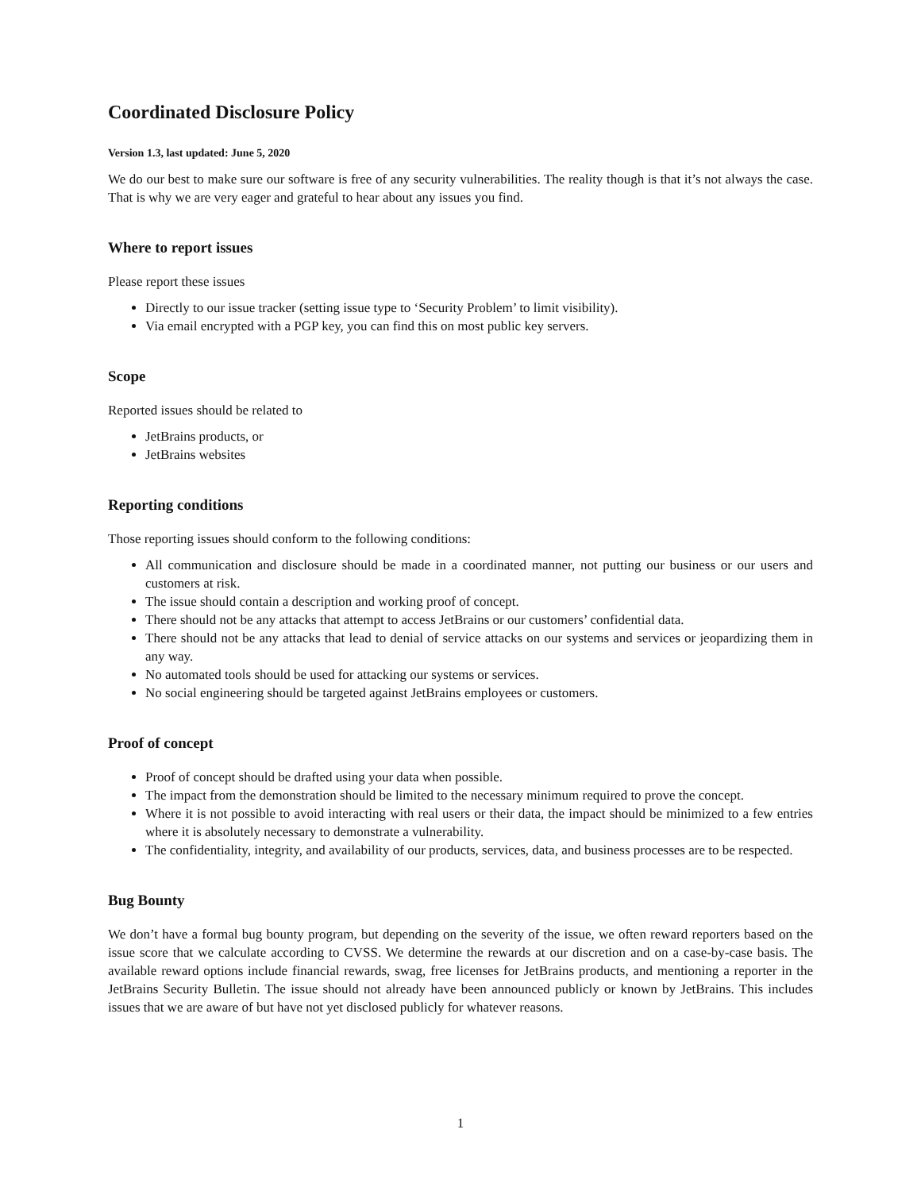Coordinated Disclosure Policy
Version 1.3, last updated: June 5, 2020
We do our best to make sure our software is free of any security vulnerabilities. The reality though is that it’s not always the case. That is why we are very eager and grateful to hear about any issues you find.
Where to report issues
Please report these issues
Directly to our issue tracker (setting issue type to ‘Security Problem’ to limit visibility).
Via email encrypted with a PGP key, you can find this on most public key servers.
Scope
Reported issues should be related to
JetBrains products, or
JetBrains websites
Reporting conditions
Those reporting issues should conform to the following conditions:
All communication and disclosure should be made in a coordinated manner, not putting our business or our users and customers at risk.
The issue should contain a description and working proof of concept.
There should not be any attacks that attempt to access JetBrains or our customers’ confidential data.
There should not be any attacks that lead to denial of service attacks on our systems and services or jeopardizing them in any way.
No automated tools should be used for attacking our systems or services.
No social engineering should be targeted against JetBrains employees or customers.
Proof of concept
Proof of concept should be drafted using your data when possible.
The impact from the demonstration should be limited to the necessary minimum required to prove the concept.
Where it is not possible to avoid interacting with real users or their data, the impact should be minimized to a few entries where it is absolutely necessary to demonstrate a vulnerability.
The confidentiality, integrity, and availability of our products, services, data, and business processes are to be respected.
Bug Bounty
We don’t have a formal bug bounty program, but depending on the severity of the issue, we often reward reporters based on the issue score that we calculate according to CVSS. We determine the rewards at our discretion and on a case-by-case basis. The available reward options include financial rewards, swag, free licenses for JetBrains products, and mentioning a reporter in the JetBrains Security Bulletin. The issue should not already have been announced publicly or known by JetBrains. This includes issues that we are aware of but have not yet disclosed publicly for whatever reasons.
1